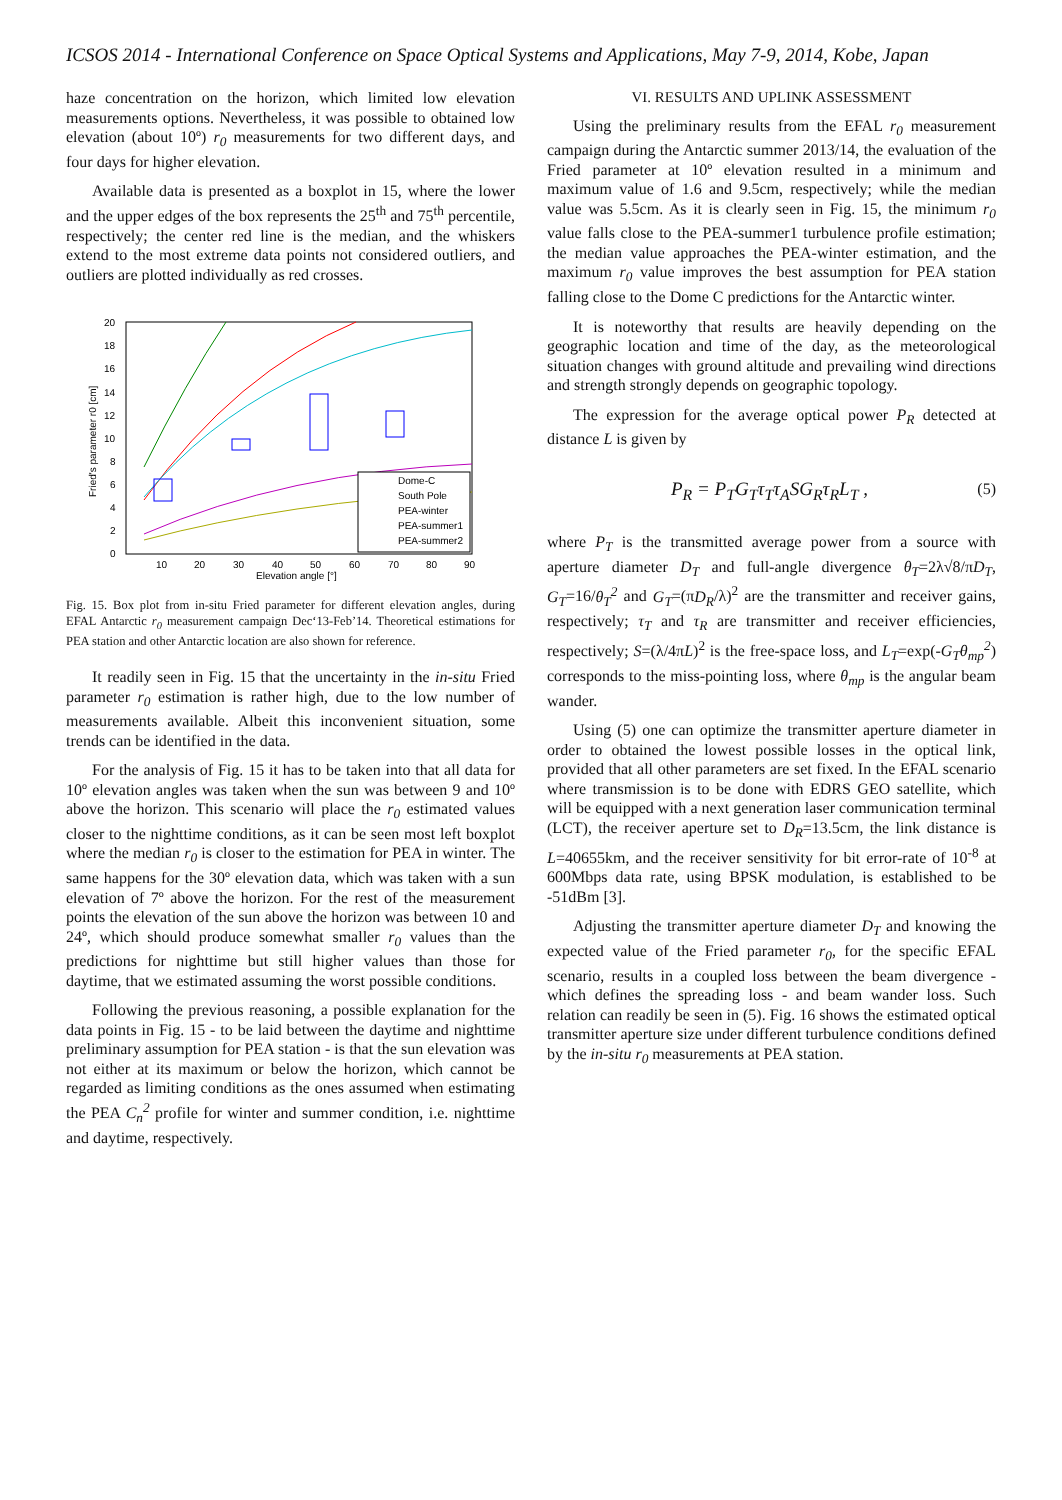ICSOS 2014 - International Conference on Space Optical Systems and Applications, May 7-9, 2014, Kobe, Japan
haze concentration on the horizon, which limited low elevation measurements options. Nevertheless, it was possible to obtained low elevation (about 10º) r<sub>0</sub> measurements for two different days, and four days for higher elevation.
Available data is presented as a boxplot in 15, where the lower and the upper edges of the box represents the 25<sup>th</sup> and 75<sup>th</sup> percentile, respectively; the center red line is the median, and the whiskers extend to the most extreme data points not considered outliers, and outliers are plotted individually as red crosses.
20
18
16
14
12
10
8
6
4
2
0
10
20
30
40
50
60
70
80
90
Elevation angle [°]
Fried's parameter r0 [cm]
Dome-C
South Pole
PEA-winter
PEA-summer1
PEA-summer2
Fig. 15. Box plot from in-situ Fried parameter for different elevation angles, during EFAL Antarctic r<sub>0</sub> measurement campaign Dec‘13-Feb’14. Theoretical estimations for PEA station and other Antarctic location are also shown for reference.
It readily seen in Fig. 15 that the uncertainty in the in-situ Fried parameter r<sub>0</sub> estimation is rather high, due to the low number of measurements available. Albeit this inconvenient situation, some trends can be identified in the data.
For the analysis of Fig. 15 it has to be taken into that all data for 10º elevation angles was taken when the sun was between 9 and 10º above the horizon. This scenario will place the r<sub>0</sub> estimated values closer to the nighttime conditions, as it can be seen most left boxplot where the median r<sub>0</sub> is closer to the estimation for PEA in winter. The same happens for the 30º elevation data, which was taken with a sun elevation of 7º above the horizon. For the rest of the measurement points the elevation of the sun above the horizon was between 10 and 24º, which should produce somewhat smaller r<sub>0</sub> values than the predictions for nighttime but still higher values than those for daytime, that we estimated assuming the worst possible conditions.
Following the previous reasoning, a possible explanation for the data points in Fig. 15 - to be laid between the daytime and nighttime preliminary assumption for PEA station - is that the sun elevation was not either at its maximum or below the horizon, which cannot be regarded as limiting conditions as the ones assumed when estimating the PEA C<sub>n</sub><sup>2</sup> profile for winter and summer condition, i.e. nighttime and daytime, respectively.
VI. RESULTS AND UPLINK ASSESSMENT
Using the preliminary results from the EFAL r<sub>0</sub> measurement campaign during the Antarctic summer 2013/14, the evaluation of the Fried parameter at 10º elevation resulted in a minimum and maximum value of 1.6 and 9.5cm, respectively; while the median value was 5.5cm. As it is clearly seen in Fig. 15, the minimum r<sub>0</sub> value falls close to the PEA-summer1 turbulence profile estimation; the median value approaches the PEA-winter estimation, and the maximum r<sub>0</sub> value improves the best assumption for PEA station falling close to the Dome C predictions for the Antarctic winter.
It is noteworthy that results are heavily depending on the geographic location and time of the day, as the meteorological situation changes with ground altitude and prevailing wind directions and strength strongly depends on geographic topology.
The expression for the average optical power P<sub>R</sub> detected at distance L is given by
P<sub>R</sub> = P<sub>T</sub>G<sub>T</sub>τ<sub>T</sub>τ<sub>A</sub>SG<sub>R</sub>τ<sub>R</sub>L<sub>T</sub> , (5)
where P<sub>T</sub> is the transmitted average power from a source with aperture diameter D<sub>T</sub> and full-angle divergence θ<sub>T</sub>=2λ√8/πD<sub>T</sub>, G<sub>T</sub>=16/θ<sub>T</sub><sup>2</sup> and G<sub>T</sub>=(πD<sub>R</sub>/λ)<sup>2</sup> are the transmitter and receiver gains, respectively; τ<sub>T</sub> and τ<sub>R</sub> are transmitter and receiver efficiencies, respectively; S=(λ/4πL)<sup>2</sup> is the free-space loss, and L<sub>T</sub>=exp(-G<sub>T</sub>θ<sub>mp</sub><sup>2</sup>) corresponds to the miss-pointing loss, where θ<sub>mp</sub> is the angular beam wander.
Using (5) one can optimize the transmitter aperture diameter in order to obtained the lowest possible losses in the optical link, provided that all other parameters are set fixed. In the EFAL scenario where transmission is to be done with EDRS GEO satellite, which will be equipped with a next generation laser communication terminal (LCT), the receiver aperture set to D<sub>R</sub>=13.5cm, the link distance is L=40655km, and the receiver sensitivity for bit error-rate of 10<sup>-8</sup> at 600Mbps data rate, using BPSK modulation, is established to be -51dBm [3].
Adjusting the transmitter aperture diameter D<sub>T</sub> and knowing the expected value of the Fried parameter r<sub>0</sub>, for the specific EFAL scenario, results in a coupled loss between the beam divergence - which defines the spreading loss - and beam wander loss. Such relation can readily be seen in (5). Fig. 16 shows the estimated optical transmitter aperture size under different turbulence conditions defined by the in-situ r<sub>0</sub> measurements at PEA station.